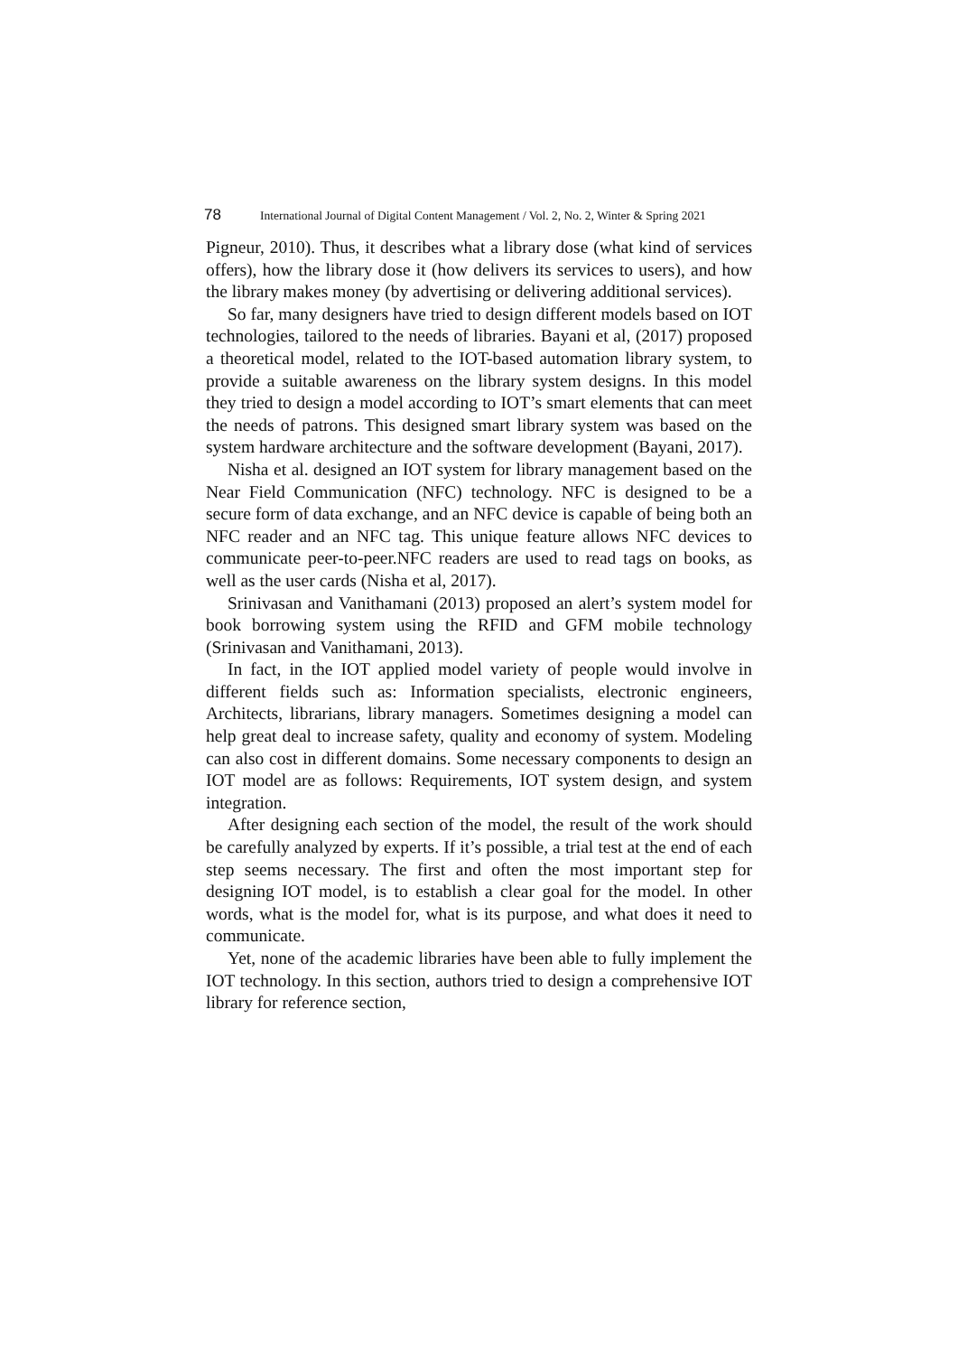78 International Journal of Digital Content Management / Vol. 2, No. 2, Winter & Spring 2021
Pigneur, 2010). Thus, it describes what a library dose (what kind of services offers), how the library dose it (how delivers its services to users), and how the library makes money (by advertising or delivering additional services).
So far, many designers have tried to design different models based on IOT technologies, tailored to the needs of libraries. Bayani et al, (2017) proposed a theoretical model, related to the IOT-based automation library system, to provide a suitable awareness on the library system designs. In this model they tried to design a model according to IOT’s smart elements that can meet the needs of patrons. This designed smart library system was based on the system hardware architecture and the software development (Bayani, 2017).
Nisha et al. designed an IOT system for library management based on the Near Field Communication (NFC) technology. NFC is designed to be a secure form of data exchange, and an NFC device is capable of being both an NFC reader and an NFC tag. This unique feature allows NFC devices to communicate peer-to-peer.NFC readers are used to read tags on books, as well as the user cards (Nisha et al, 2017).
Srinivasan and Vanithamani (2013) proposed an alert’s system model for book borrowing system using the RFID and GFM mobile technology (Srinivasan and Vanithamani, 2013).
In fact, in the IOT applied model variety of people would involve in different fields such as: Information specialists, electronic engineers, Architects, librarians, library managers. Sometimes designing a model can help great deal to increase safety, quality and economy of system. Modeling can also cost in different domains. Some necessary components to design an IOT model are as follows: Requirements, IOT system design, and system integration.
After designing each section of the model, the result of the work should be carefully analyzed by experts. If it’s possible, a trial test at the end of each step seems necessary. The first and often the most important step for designing IOT model, is to establish a clear goal for the model. In other words, what is the model for, what is its purpose, and what does it need to communicate.
Yet, none of the academic libraries have been able to fully implement the IOT technology. In this section, authors tried to design a comprehensive IOT library for reference section,